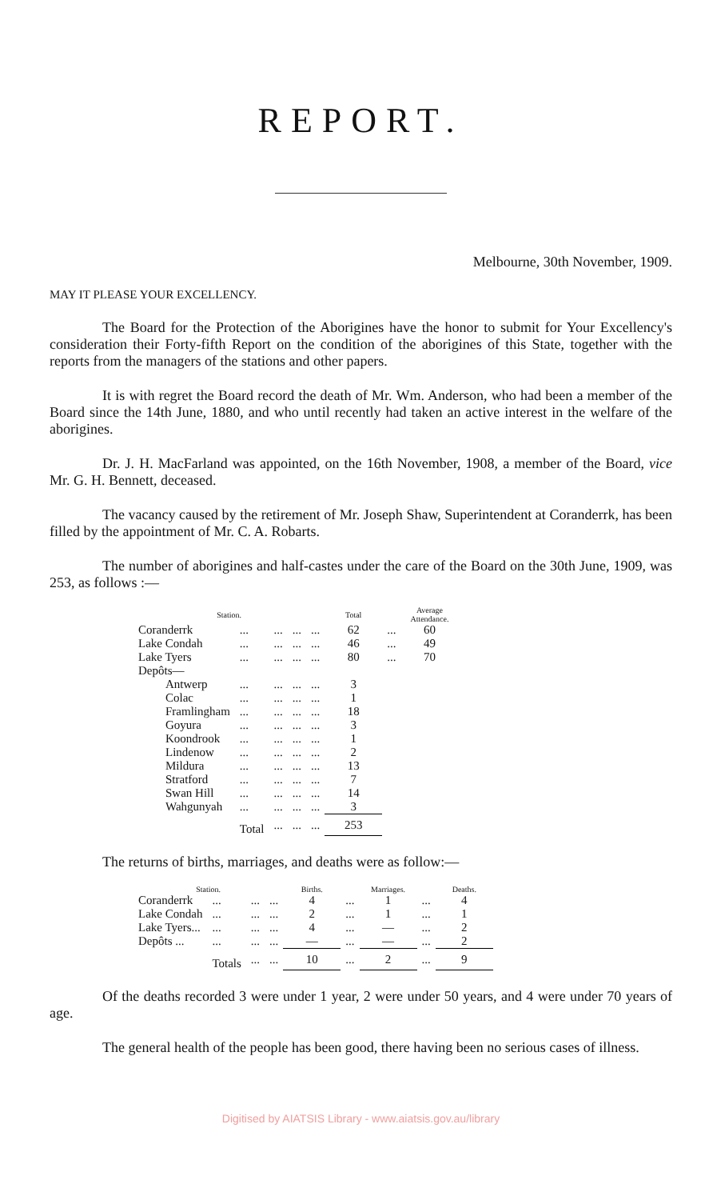REPORT.
Melbourne, 30th November, 1909.
MAY IT PLEASE YOUR EXCELLENCY.
The Board for the Protection of the Aborigines have the honor to submit for Your Excellency's consideration their Forty-fifth Report on the condition of the aborigines of this State, together with the reports from the managers of the stations and other papers.
It is with regret the Board record the death of Mr. Wm. Anderson, who had been a member of the Board since the 14th June, 1880, and who until recently had taken an active interest in the welfare of the aborigines.
Dr. J. H. MacFarland was appointed, on the 16th November, 1908, a member of the Board, vice Mr. G. H. Bennett, deceased.
The vacancy caused by the retirement of Mr. Joseph Shaw, Superintendent at Coranderrk, has been filled by the appointment of Mr. C. A. Robarts.
The number of aborigines and half-castes under the care of the Board on the 30th June, 1909, was 253, as follows :—
| Station. | | | | | Total | | Average Attendance. |
| --- | --- | --- | --- | --- | --- | --- | --- |
| Coranderrk | ... | ... | ... | ... | 62 | ... | 60 |
| Lake Condah | ... | ... | ... | ... | 46 | ... | 49 |
| Lake Tyers | ... | ... | ... | ... | 80 | ... | 70 |
| Depôts— | | | | | | | |
| Antwerp | ... | ... | ... | ... | 3 | | |
| Colac | ... | ... | ... | ... | 1 | | |
| Framlingham | ... | ... | ... | ... | 18 | | |
| Goyura | ... | ... | ... | ... | 3 | | |
| Koondrook | ... | ... | ... | ... | 1 | | |
| Lindenow | ... | ... | ... | ... | 2 | | |
| Mildura | ... | ... | ... | ... | 13 | | |
| Stratford | ... | ... | ... | ... | 7 | | |
| Swan Hill | ... | ... | ... | ... | 14 | | |
| Wahgunyah | ... | ... | ... | ... | 3 | | |
| | Total | ... | ... | ... | 253 | | |
The returns of births, marriages, and deaths were as follow:—
| Station. | | | | Births. | | Marriages. | | Deaths. |
| --- | --- | --- | --- | --- | --- | --- | --- | --- |
| Coranderrk | ... | ... | ... | 4 | ... | 1 | ... | 4 |
| Lake Condah | ... | ... | ... | 2 | ... | 1 | ... | 1 |
| Lake Tyers... | ... | ... | ... | 4 | ... | — | ... | 2 |
| Depôts ... | ... | ... | ... | — | ... | — | ... | 2 |
| | Totals | ... | ... | 10 | ... | 2 | ... | 9 |
Of the deaths recorded 3 were under 1 year, 2 were under 50 years, and 4 were under 70 years of age.
The general health of the people has been good, there having been no serious cases of illness.
Digitised by AIATSIS Library - www.aiatsis.gov.au/library